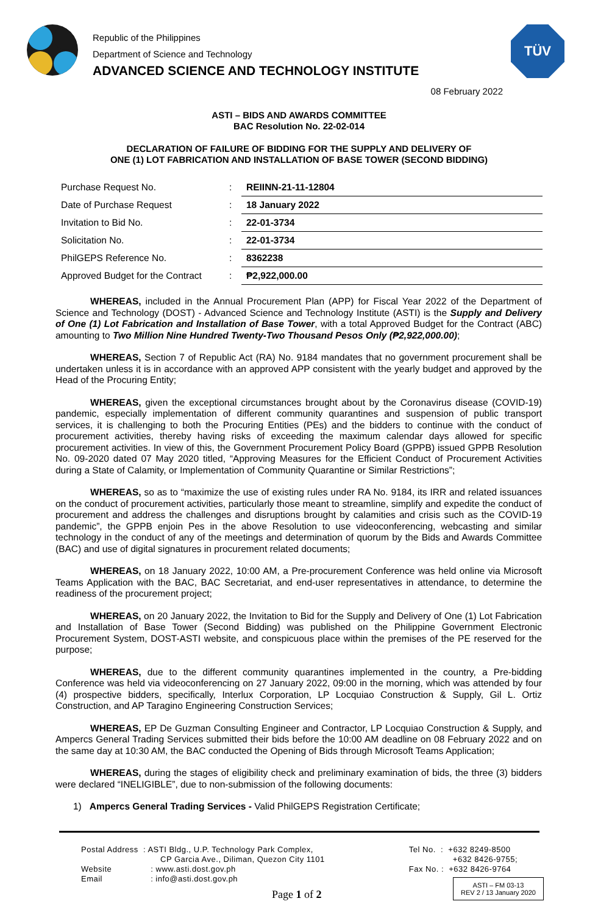Republic of the Philippines
Department of Science and Technology
ADVANCED SCIENCE AND TECHNOLOGY INSTITUTE
TÜV
08 February 2022
ASTI – BIDS AND AWARDS COMMITTEE
BAC Resolution No. 22-02-014
DECLARATION OF FAILURE OF BIDDING FOR THE SUPPLY AND DELIVERY OF
ONE (1) LOT FABRICATION AND INSTALLATION OF BASE TOWER (SECOND BIDDING)
| Purchase Request No. | : | REIINN-21-11-12804 |
| Date of Purchase Request | : | 18 January 2022 |
| Invitation to Bid No. | : | 22-01-3734 |
| Solicitation No. | : | 22-01-3734 |
| PhilGEPS Reference No. | : | 8362238 |
| Approved Budget for the Contract | : | ₱2,922,000.00 |
WHEREAS, included in the Annual Procurement Plan (APP) for Fiscal Year 2022 of the Department of Science and Technology (DOST) - Advanced Science and Technology Institute (ASTI) is the Supply and Delivery of One (1) Lot Fabrication and Installation of Base Tower, with a total Approved Budget for the Contract (ABC) amounting to Two Million Nine Hundred Twenty-Two Thousand Pesos Only (₱2,922,000.00);
WHEREAS, Section 7 of Republic Act (RA) No. 9184 mandates that no government procurement shall be undertaken unless it is in accordance with an approved APP consistent with the yearly budget and approved by the Head of the Procuring Entity;
WHEREAS, given the exceptional circumstances brought about by the Coronavirus disease (COVID-19) pandemic, especially implementation of different community quarantines and suspension of public transport services, it is challenging to both the Procuring Entities (PEs) and the bidders to continue with the conduct of procurement activities, thereby having risks of exceeding the maximum calendar days allowed for specific procurement activities. In view of this, the Government Procurement Policy Board (GPPB) issued GPPB Resolution No. 09-2020 dated 07 May 2020 titled, “Approving Measures for the Efficient Conduct of Procurement Activities during a State of Calamity, or Implementation of Community Quarantine or Similar Restrictions”;
WHEREAS, so as to “maximize the use of existing rules under RA No. 9184, its IRR and related issuances on the conduct of procurement activities, particularly those meant to streamline, simplify and expedite the conduct of procurement and address the challenges and disruptions brought by calamities and crisis such as the COVID-19 pandemic”, the GPPB enjoin Pes in the above Resolution to use videoconferencing, webcasting and similar technology in the conduct of any of the meetings and determination of quorum by the Bids and Awards Committee (BAC) and use of digital signatures in procurement related documents;
WHEREAS, on 18 January 2022, 10:00 AM, a Pre-procurement Conference was held online via Microsoft Teams Application with the BAC, BAC Secretariat, and end-user representatives in attendance, to determine the readiness of the procurement project;
WHEREAS, on 20 January 2022, the Invitation to Bid for the Supply and Delivery of One (1) Lot Fabrication and Installation of Base Tower (Second Bidding) was published on the Philippine Government Electronic Procurement System, DOST-ASTI website, and conspicuous place within the premises of the PE reserved for the purpose;
WHEREAS, due to the different community quarantines implemented in the country, a Pre-bidding Conference was held via videoconferencing on 27 January 2022, 09:00 in the morning, which was attended by four (4) prospective bidders, specifically, Interlux Corporation, LP Locquiao Construction & Supply, Gil L. Ortiz Construction, and AP Taragino Engineering Construction Services;
WHEREAS, EP De Guzman Consulting Engineer and Contractor, LP Locquiao Construction & Supply, and Ampercs General Trading Services submitted their bids before the 10:00 AM deadline on 08 February 2022 and on the same day at 10:30 AM, the BAC conducted the Opening of Bids through Microsoft Teams Application;
WHEREAS, during the stages of eligibility check and preliminary examination of bids, the three (3) bidders were declared “INELIGIBLE”, due to non-submission of the following documents:
1) Ampercs General Trading Services - Valid PhilGEPS Registration Certificate;
Postal Address : ASTI Bldg., U.P. Technology Park Complex,
CP Garcia Ave., Diliman, Quezon City 1101
Website : www.asti.dost.gov.ph
Email : info@asti.dost.gov.ph
Tel No. : +632 8249-8500
+632 8426-9755;
Fax No. : +632 8426-9764
Page 1 of 2
ASTI – FM 03-13
REV 2 / 13 January 2020